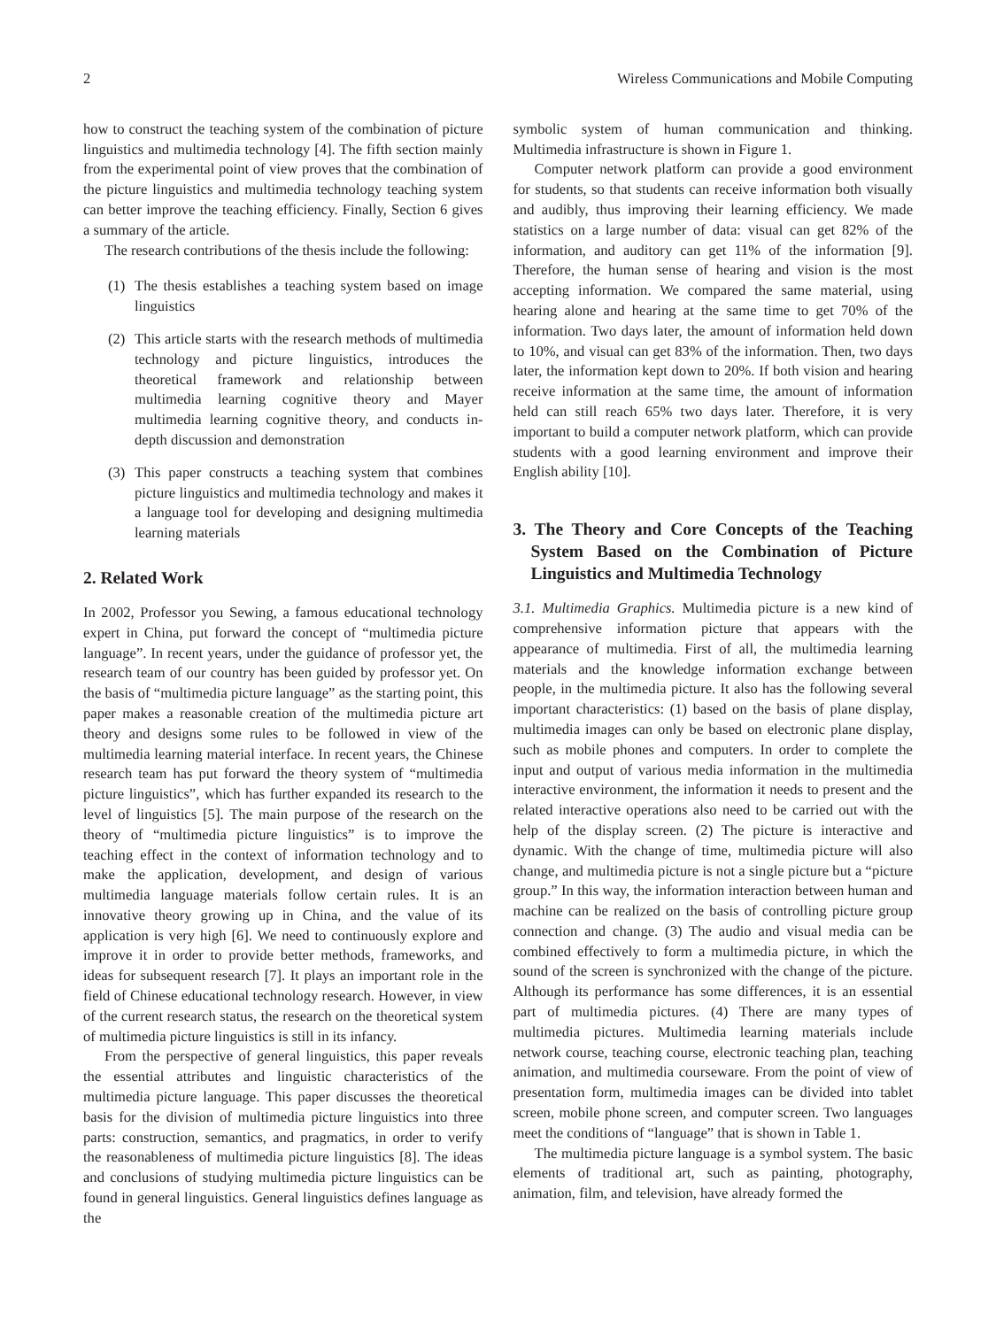2 Wireless Communications and Mobile Computing
how to construct the teaching system of the combination of picture linguistics and multimedia technology [4]. The fifth section mainly from the experimental point of view proves that the combination of the picture linguistics and multimedia technology teaching system can better improve the teaching efficiency. Finally, Section 6 gives a summary of the article.
The research contributions of the thesis include the following:
(1) The thesis establishes a teaching system based on image linguistics
(2) This article starts with the research methods of multimedia technology and picture linguistics, introduces the theoretical framework and relationship between multimedia learning cognitive theory and Mayer multimedia learning cognitive theory, and conducts in-depth discussion and demonstration
(3) This paper constructs a teaching system that combines picture linguistics and multimedia technology and makes it a language tool for developing and designing multimedia learning materials
2. Related Work
In 2002, Professor you Sewing, a famous educational technology expert in China, put forward the concept of “multimedia picture language”. In recent years, under the guidance of professor yet, the research team of our country has been guided by professor yet. On the basis of “multimedia picture language” as the starting point, this paper makes a reasonable creation of the multimedia picture art theory and designs some rules to be followed in view of the multimedia learning material interface. In recent years, the Chinese research team has put forward the theory system of “multimedia picture linguistics”, which has further expanded its research to the level of linguistics [5]. The main purpose of the research on the theory of “multimedia picture linguistics” is to improve the teaching effect in the context of information technology and to make the application, development, and design of various multimedia language materials follow certain rules. It is an innovative theory growing up in China, and the value of its application is very high [6]. We need to continuously explore and improve it in order to provide better methods, frameworks, and ideas for subsequent research [7]. It plays an important role in the field of Chinese educational technology research. However, in view of the current research status, the research on the theoretical system of multimedia picture linguistics is still in its infancy.
From the perspective of general linguistics, this paper reveals the essential attributes and linguistic characteristics of the multimedia picture language. This paper discusses the theoretical basis for the division of multimedia picture linguistics into three parts: construction, semantics, and pragmatics, in order to verify the reasonableness of multimedia picture linguistics [8]. The ideas and conclusions of studying multimedia picture linguistics can be found in general linguistics. General linguistics defines language as the
symbolic system of human communication and thinking. Multimedia infrastructure is shown in Figure 1.
Computer network platform can provide a good environment for students, so that students can receive information both visually and audibly, thus improving their learning efficiency. We made statistics on a large number of data: visual can get 82% of the information, and auditory can get 11% of the information [9]. Therefore, the human sense of hearing and vision is the most accepting information. We compared the same material, using hearing alone and hearing at the same time to get 70% of the information. Two days later, the amount of information held down to 10%, and visual can get 83% of the information. Then, two days later, the information kept down to 20%. If both vision and hearing receive information at the same time, the amount of information held can still reach 65% two days later. Therefore, it is very important to build a computer network platform, which can provide students with a good learning environment and improve their English ability [10].
3. The Theory and Core Concepts of the Teaching System Based on the Combination of Picture Linguistics and Multimedia Technology
3.1. Multimedia Graphics. Multimedia picture is a new kind of comprehensive information picture that appears with the appearance of multimedia. First of all, the multimedia learning materials and the knowledge information exchange between people, in the multimedia picture. It also has the following several important characteristics: (1) based on the basis of plane display, multimedia images can only be based on electronic plane display, such as mobile phones and computers. In order to complete the input and output of various media information in the multimedia interactive environment, the information it needs to present and the related interactive operations also need to be carried out with the help of the display screen. (2) The picture is interactive and dynamic. With the change of time, multimedia picture will also change, and multimedia picture is not a single picture but a “picture group.” In this way, the information interaction between human and machine can be realized on the basis of controlling picture group connection and change. (3) The audio and visual media can be combined effectively to form a multimedia picture, in which the sound of the screen is synchronized with the change of the picture. Although its performance has some differences, it is an essential part of multimedia pictures. (4) There are many types of multimedia pictures. Multimedia learning materials include network course, teaching course, electronic teaching plan, teaching animation, and multimedia courseware. From the point of view of presentation form, multimedia images can be divided into tablet screen, mobile phone screen, and computer screen. Two languages meet the conditions of “language” that is shown in Table 1.
The multimedia picture language is a symbol system. The basic elements of traditional art, such as painting, photography, animation, film, and television, have already formed the